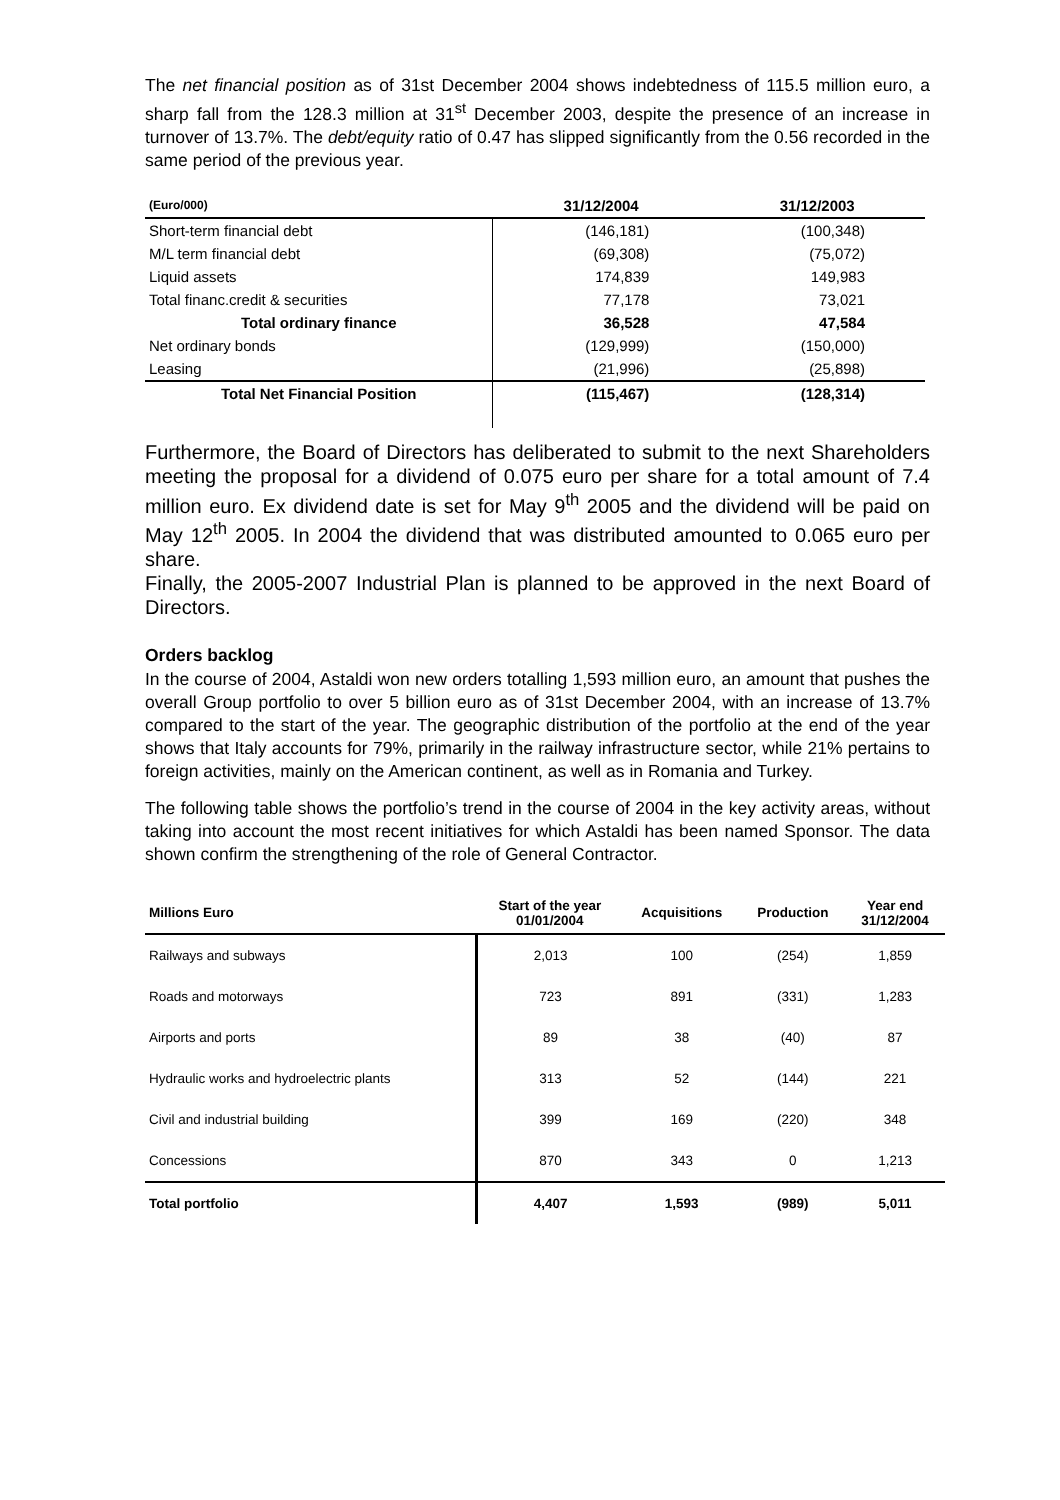The net financial position as of 31st December 2004 shows indebtedness of 115.5 million euro, a sharp fall from the 128.3 million at 31<sup>st</sup> December 2003, despite the presence of an increase in turnover of 13.7%. The debt/equity ratio of 0.47 has slipped significantly from the 0.56 recorded in the same period of the previous year.
| (Euro/000) | 31/12/2004 | 31/12/2003 |
| --- | --- | --- |
| Short-term financial debt | (146,181) | (100,348) |
| M/L term financial debt | (69,308) | (75,072) |
| Liquid assets | 174,839 | 149,983 |
| Total financ.credit & securities | 77,178 | 73,021 |
| Total ordinary finance | 36,528 | 47,584 |
| Net ordinary bonds | (129,999) | (150,000) |
| Leasing | (21,996) | (25,898) |
| Total Net Financial Position | (115,467) | (128,314) |
Furthermore, the Board of Directors has deliberated to submit to the next Shareholders meeting the proposal for a dividend of 0.075 euro per share for a total amount of 7.4 million euro. Ex dividend date is set for May 9<sup>th</sup> 2005 and the dividend will be paid on May 12<sup>th</sup> 2005. In 2004 the dividend that was distributed amounted to 0.065 euro per share.
Finally, the 2005-2007 Industrial Plan is planned to be approved in the next Board of Directors.
Orders backlog
In the course of 2004, Astaldi won new orders totalling 1,593 million euro, an amount that pushes the overall Group portfolio to over 5 billion euro as of 31st December 2004, with an increase of 13.7% compared to the start of the year. The geographic distribution of the portfolio at the end of the year shows that Italy accounts for 79%, primarily in the railway infrastructure sector, while 21% pertains to foreign activities, mainly on the American continent, as well as in Romania and Turkey.
The following table shows the portfolio’s trend in the course of 2004 in the key activity areas, without taking into account the most recent initiatives for which Astaldi has been named Sponsor. The data shown confirm the strengthening of the role of General Contractor.
| Millions Euro | Start of the year 01/01/2004 | Acquisitions | Production | Year end 31/12/2004 |
| --- | --- | --- | --- | --- |
| Railways and subways | 2,013 | 100 | (254) | 1,859 |
| Roads and motorways | 723 | 891 | (331) | 1,283 |
| Airports and ports | 89 | 38 | (40) | 87 |
| Hydraulic works and hydroelectric plants | 313 | 52 | (144) | 221 |
| Civil and industrial building | 399 | 169 | (220) | 348 |
| Concessions | 870 | 343 | 0 | 1,213 |
| Total portfolio | 4,407 | 1,593 | (989) | 5,011 |